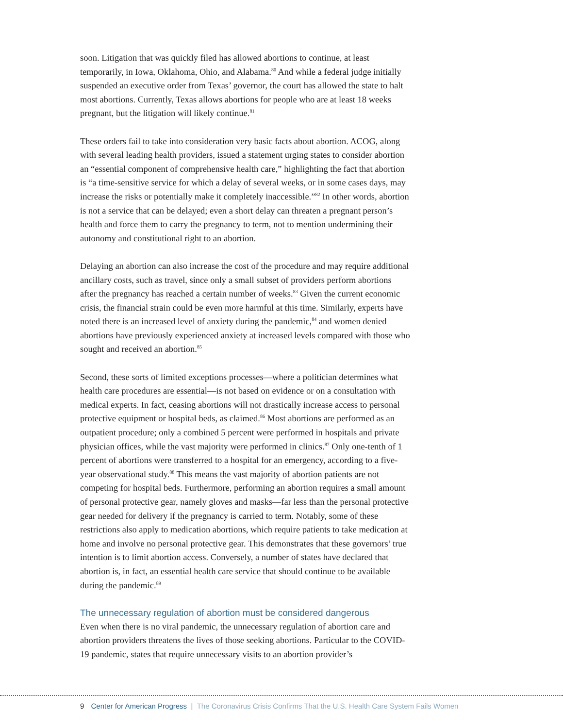soon. Litigation that was quickly filed has allowed abortions to continue, at least temporarily, in Iowa, Oklahoma, Ohio, and Alabama.<sup>80</sup> And while a federal judge initially suspended an executive order from Texas’ governor, the court has allowed the state to halt most abortions. Currently, Texas allows abortions for people who are at least 18 weeks pregnant, but the litigation will likely continue.<sup>81</sup>
These orders fail to take into consideration very basic facts about abortion. ACOG, along with several leading health providers, issued a statement urging states to consider abortion an “essential component of comprehensive health care,” highlighting the fact that abortion is “a time-sensitive service for which a delay of several weeks, or in some cases days, may increase the risks or potentially make it completely inaccessible.”<sup>82</sup> In other words, abortion is not a service that can be delayed; even a short delay can threaten a pregnant person’s health and force them to carry the pregnancy to term, not to mention undermining their autonomy and constitutional right to an abortion.
Delaying an abortion can also increase the cost of the procedure and may require additional ancillary costs, such as travel, since only a small subset of providers perform abortions after the pregnancy has reached a certain number of weeks.<sup>83</sup> Given the current economic crisis, the financial strain could be even more harmful at this time. Similarly, experts have noted there is an increased level of anxiety during the pandemic,<sup>84</sup> and women denied abortions have previously experienced anxiety at increased levels compared with those who sought and received an abortion.<sup>85</sup>
Second, these sorts of limited exceptions processes—where a politician determines what health care procedures are essential—is not based on evidence or on a consultation with medical experts. In fact, ceasing abortions will not drastically increase access to personal protective equipment or hospital beds, as claimed.<sup>86</sup> Most abortions are performed as an outpatient procedure; only a combined 5 percent were performed in hospitals and private physician offices, while the vast majority were performed in clinics.<sup>87</sup> Only one-tenth of 1 percent of abortions were transferred to a hospital for an emergency, according to a five-year observational study.<sup>88</sup> This means the vast majority of abortion patients are not competing for hospital beds. Furthermore, performing an abortion requires a small amount of personal protective gear, namely gloves and masks—far less than the personal protective gear needed for delivery if the pregnancy is carried to term. Notably, some of these restrictions also apply to medication abortions, which require patients to take medication at home and involve no personal protective gear. This demonstrates that these governors’ true intention is to limit abortion access. Conversely, a number of states have declared that abortion is, in fact, an essential health care service that should continue to be available during the pandemic.<sup>89</sup>
The unnecessary regulation of abortion must be considered dangerous
Even when there is no viral pandemic, the unnecessary regulation of abortion care and abortion providers threatens the lives of those seeking abortions. Particular to the COVID-19 pandemic, states that require unnecessary visits to an abortion provider’s
9 Center for American Progress | The Coronavirus Crisis Confirms That the U.S. Health Care System Fails Women